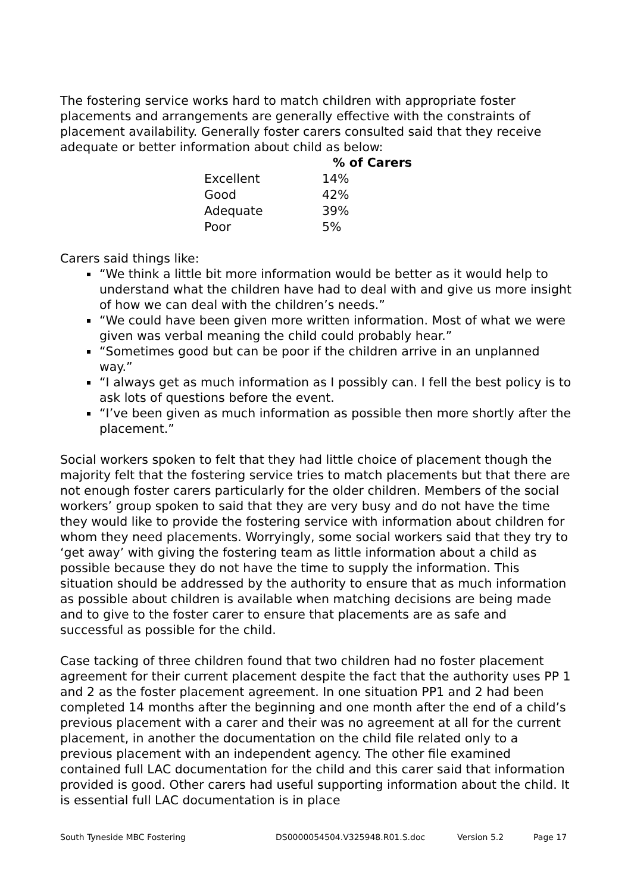The fostering service works hard to match children with appropriate foster placements and arrangements are generally effective with the constraints of placement availability. Generally foster carers consulted said that they receive adequate or better information about child as below:
| | % of Carers |
| --- | --- |
| Excellent | 14% |
| Good | 42% |
| Adequate | 39% |
| Poor | 5% |
Carers said things like:
“We think a little bit more information would be better as it would help to understand what the children have had to deal with and give us more insight of how we can deal with the children’s needs.”
“We could have been given more written information. Most of what we were given was verbal meaning the child could probably hear.”
“Sometimes good but can be poor if the children arrive in an unplanned way.”
“I always get as much information as I possibly can. I fell the best policy is to ask lots of questions before the event.
“I’ve been given as much information as possible then more shortly after the placement.”
Social workers spoken to felt that they had little choice of placement though the majority felt that the fostering service tries to match placements but that there are not enough foster carers particularly for the older children. Members of the social workers’ group spoken to said that they are very busy and do not have the time they would like to provide the fostering service with information about children for whom they need placements. Worryingly, some social workers said that they try to ‘get away’ with giving the fostering team as little information about a child as possible because they do not have the time to supply the information. This situation should be addressed by the authority to ensure that as much information as possible about children is available when matching decisions are being made and to give to the foster carer to ensure that placements are as safe and successful as possible for the child.
Case tacking of three children found that two children had no foster placement agreement for their current placement despite the fact that the authority uses PP 1 and 2 as the foster placement agreement. In one situation PP1 and 2 had been completed 14 months after the beginning and one month after the end of a child’s previous placement with a carer and their was no agreement at all for the current placement, in another the documentation on the child file related only to a previous placement with an independent agency. The other file examined contained full LAC documentation for the child and this carer said that information provided is good. Other carers had useful supporting information about the child. It is essential full LAC documentation is in place
South Tyneside MBC Fostering DS0000054504.V325948.R01.S.doc Version 5.2 Page 17